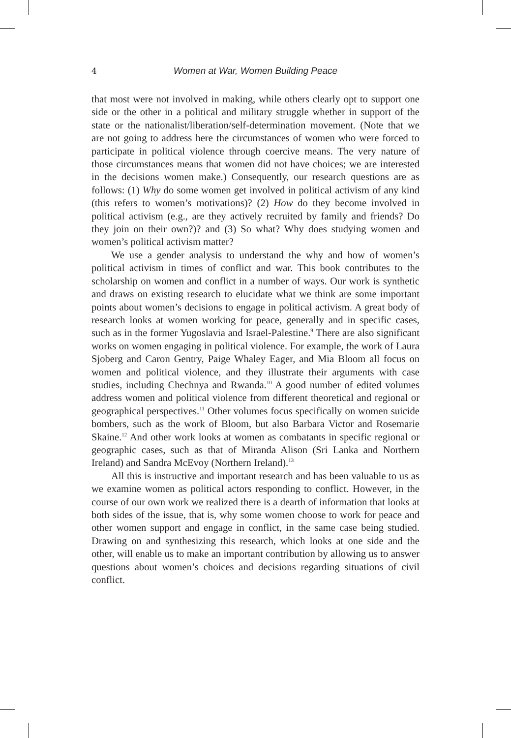4 Women at War, Women Building Peace
that most were not involved in making, while others clearly opt to support one side or the other in a political and military struggle whether in support of the state or the nationalist/liberation/self-determination movement. (Note that we are not going to address here the circumstances of women who were forced to participate in political violence through coercive means. The very nature of those circumstances means that women did not have choices; we are interested in the decisions women make.) Consequently, our research questions are as follows: (1) Why do some women get involved in political activism of any kind (this refers to women’s motivations)? (2) How do they become involved in political activism (e.g., are they actively recruited by family and friends? Do they join on their own?)? and (3) So what? Why does studying women and women’s political activism matter?
We use a gender analysis to understand the why and how of women’s political activism in times of conflict and war. This book contributes to the scholarship on women and conflict in a number of ways. Our work is synthetic and draws on existing research to elucidate what we think are some important points about women’s decisions to engage in political activism. A great body of research looks at women working for peace, generally and in specific cases, such as in the former Yugoslavia and Israel-Palestine.<sup>9</sup> There are also significant works on women engaging in political violence. For example, the work of Laura Sjoberg and Caron Gentry, Paige Whaley Eager, and Mia Bloom all focus on women and political violence, and they illustrate their arguments with case studies, including Chechnya and Rwanda.<sup>10</sup> A good number of edited volumes address women and political violence from different theoretical and regional or geographical perspectives.<sup>11</sup> Other volumes focus specifically on women suicide bombers, such as the work of Bloom, but also Barbara Victor and Rosemarie Skaine.<sup>12</sup> And other work looks at women as combatants in specific regional or geographic cases, such as that of Miranda Alison (Sri Lanka and Northern Ireland) and Sandra McEvoy (Northern Ireland).<sup>13</sup>
All this is instructive and important research and has been valuable to us as we examine women as political actors responding to conflict. However, in the course of our own work we realized there is a dearth of information that looks at both sides of the issue, that is, why some women choose to work for peace and other women support and engage in conflict, in the same case being studied. Drawing on and synthesizing this research, which looks at one side and the other, will enable us to make an important contribution by allowing us to answer questions about women’s choices and decisions regarding situations of civil conflict.